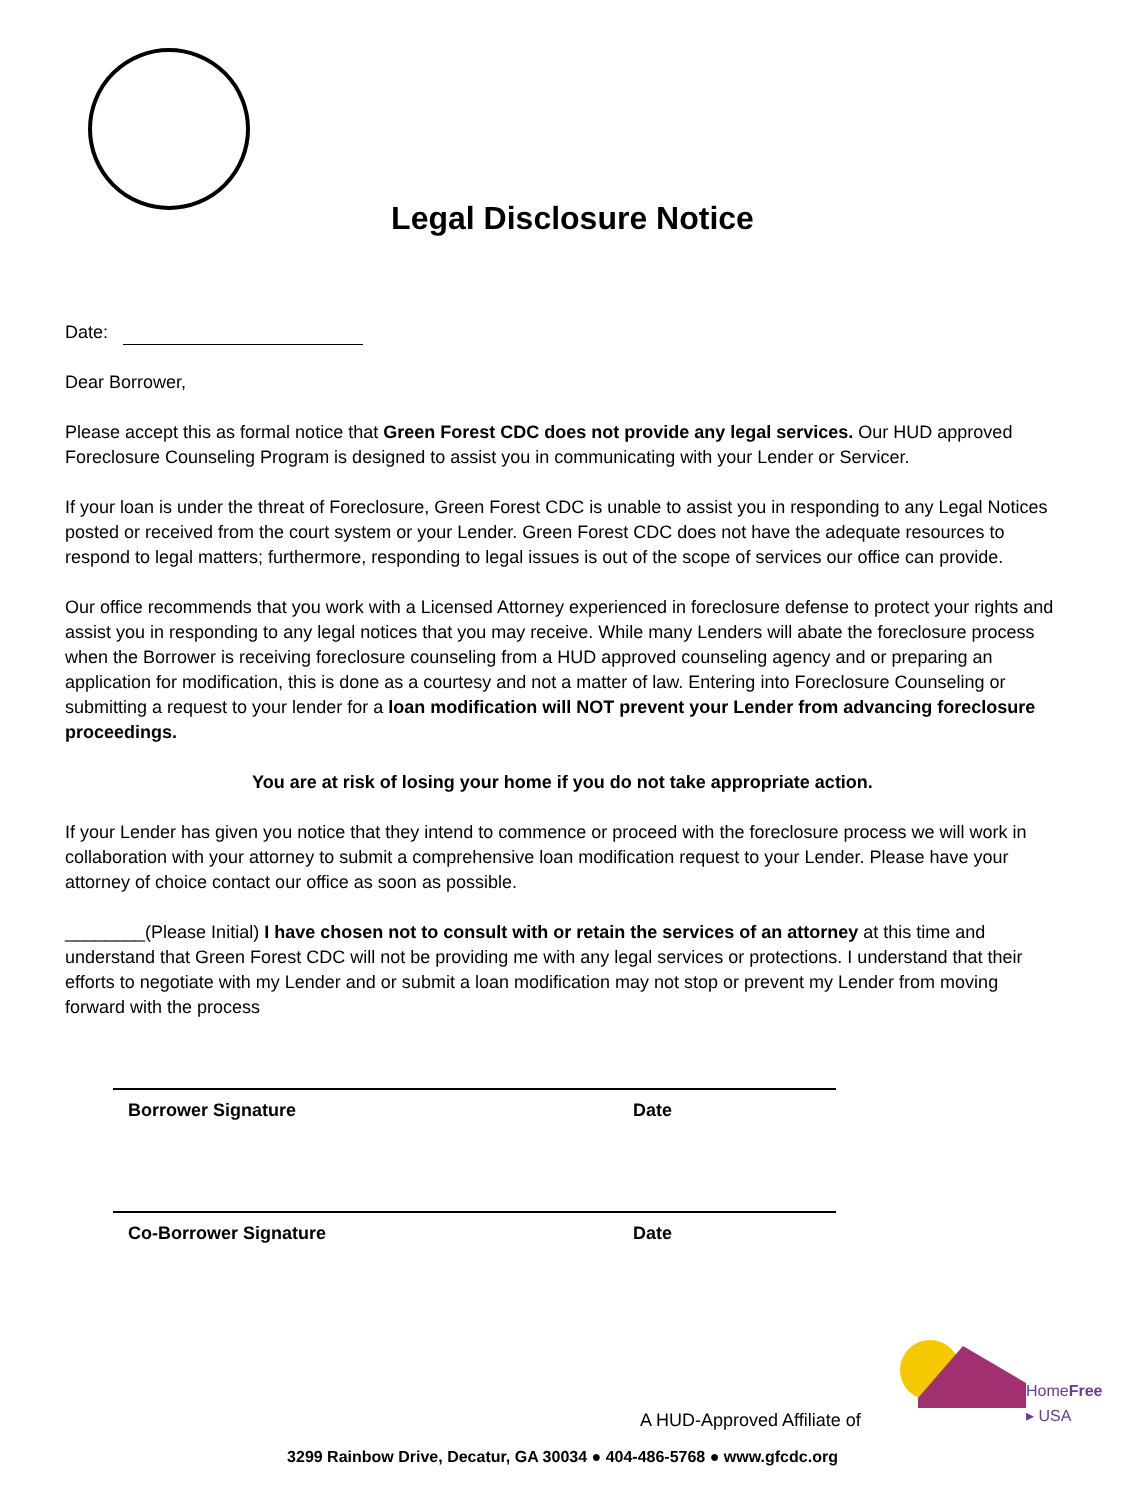Legal Disclosure Notice
Date:
Dear Borrower,
Please accept this as formal notice that Green Forest CDC does not provide any legal services. Our HUD approved Foreclosure Counseling Program is designed to assist you in communicating with your Lender or Servicer.
If your loan is under the threat of Foreclosure, Green Forest CDC is unable to assist you in responding to any Legal Notices posted or received from the court system or your Lender. Green Forest CDC does not have the adequate resources to respond to legal matters; furthermore, responding to legal issues is out of the scope of services our office can provide.
Our office recommends that you work with a Licensed Attorney experienced in foreclosure defense to protect your rights and assist you in responding to any legal notices that you may receive. While many Lenders will abate the foreclosure process when the Borrower is receiving foreclosure counseling from a HUD approved counseling agency and or preparing an application for modification, this is done as a courtesy and not a matter of law. Entering into Foreclosure Counseling or submitting a request to your lender for a loan modification will NOT prevent your Lender from advancing foreclosure proceedings.
You are at risk of losing your home if you do not take appropriate action.
If your Lender has given you notice that they intend to commence or proceed with the foreclosure process we will work in collaboration with your attorney to submit a comprehensive loan modification request to your Lender. Please have your attorney of choice contact our office as soon as possible.
________(Please Initial) I have chosen not to consult with or retain the services of an attorney at this time and understand that Green Forest CDC will not be providing me with any legal services or protections. I understand that their efforts to negotiate with my Lender and or submit a loan modification may not stop or prevent my Lender from moving forward with the process
Borrower Signature Date
Co-Borrower Signature Date
A HUD-Approved Affiliate of
HomeFree ▸ USA
3299 Rainbow Drive, Decatur, GA 30034 ● 404-486-5768 ● www.gfcdc.org